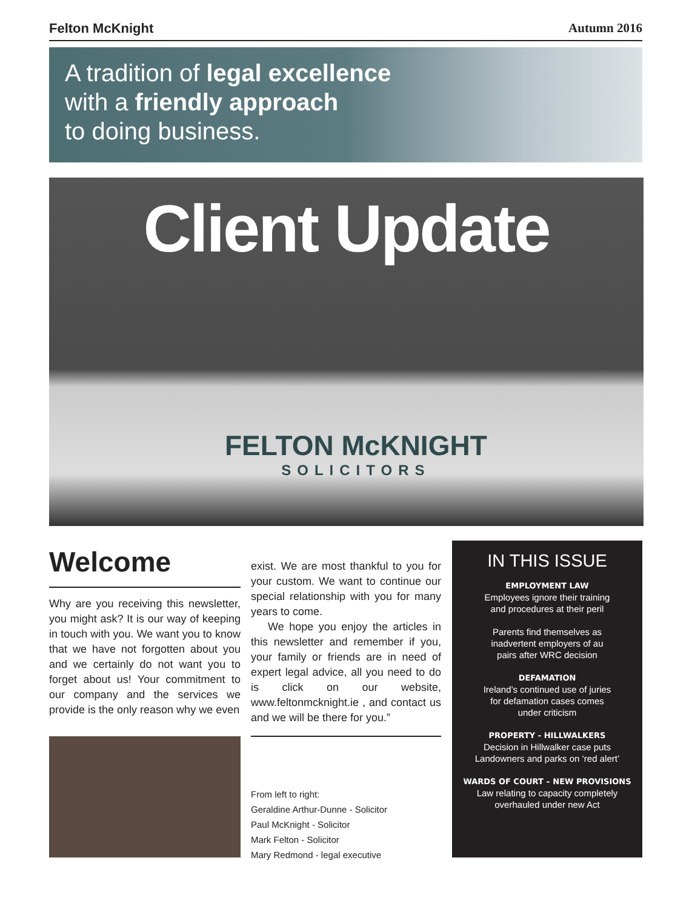Felton McKnight Autumn 2016
A tradition of legal excellence
with a friendly approach
to doing business.
Client Update
FELTON McKNIGHT
SOLICITORS
Welcome
Why are you receiving this newsletter, you might ask? It is our way of keeping in touch with you. We want you to know that we have not forgotten about you and we certainly do not want you to forget about us! Your commitment to our company and the services we provide is the only reason why we even
exist. We are most thankful to you for your custom. We want to continue our special relationship with you for many years to come.
We hope you enjoy the articles in this newsletter and remember if you, your family or friends are in need of expert legal advice, all you need to do is click on our website, www.feltonmcknight.ie , and contact us and we will be there for you.”
From left to right:
Geraldine Arthur-Dunne - Solicitor
Paul McKnight - Solicitor
Mark Felton - Solicitor
Mary Redmond - legal executive
IN THIS ISSUE
EMPLOYMENT LAW
Employees ignore their training
and procedures at their peril
Parents find themselves as
inadvertent employers of au
pairs after WRC decision
DEFAMATION
Ireland’s continued use of juries
for defamation cases comes
under criticism
PROPERTY - HILLWALKERS
Decision in Hillwalker case puts
Landowners and parks on ‘red alert’
WARDS OF COURT – NEW PROVISIONS
Law relating to capacity completely
overhauled under new Act